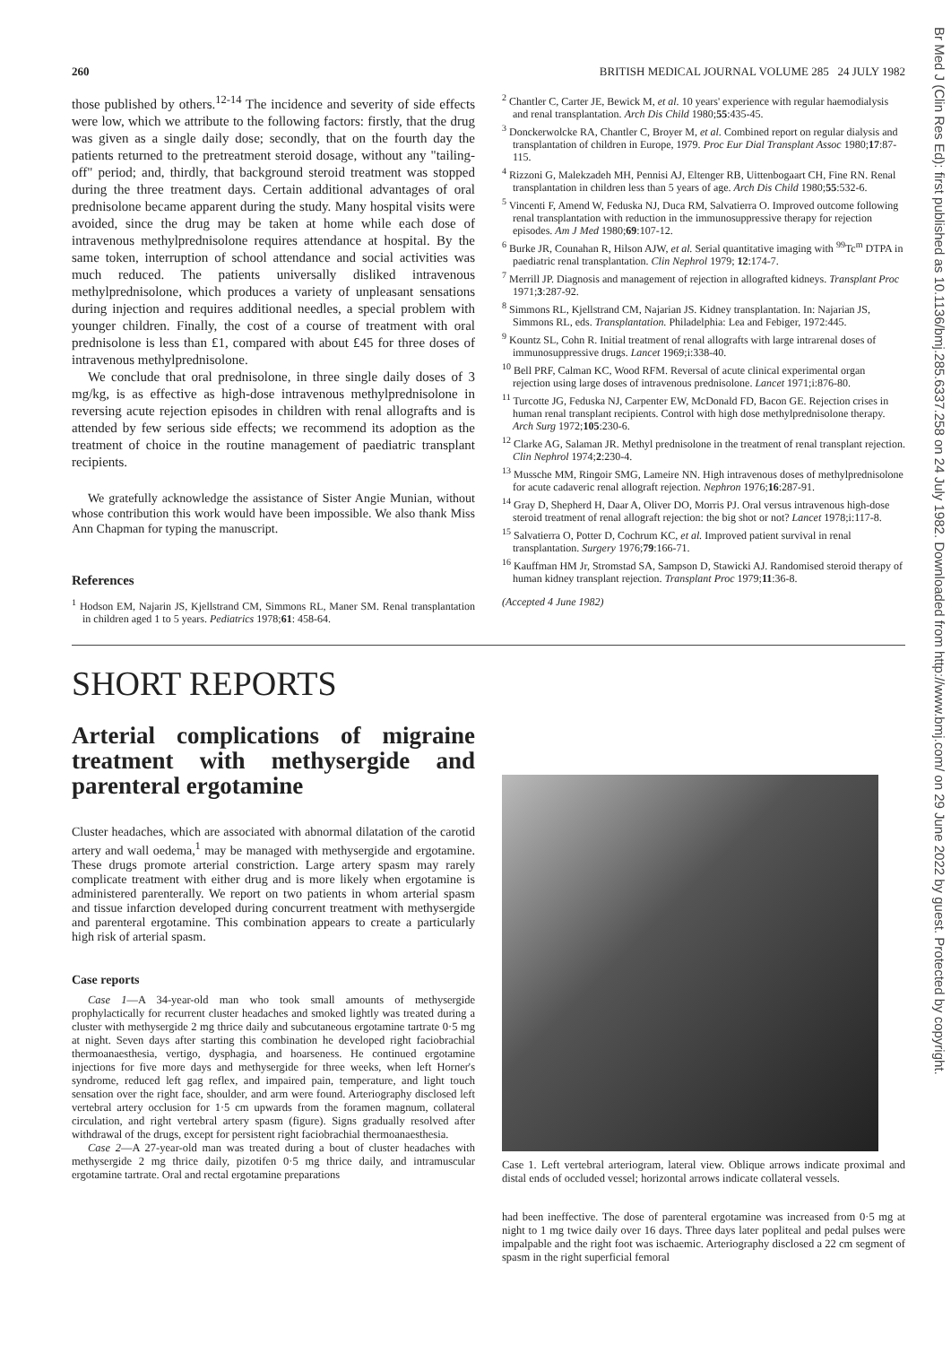Br Med J (Clin Res Ed): first published as 10.1136/bmj.285.6337.258 on 24 July 1982. Downloaded from http://www.bmj.com/ on 29 June 2022 by guest. Protected by copyright.
260 BRITISH MEDICAL JOURNAL VOLUME 285 24 JULY 1982
those published by others.<sup>12-14</sup> The incidence and severity of side effects were low, which we attribute to the following factors: firstly, that the drug was given as a single daily dose; secondly, that on the fourth day the patients returned to the pretreatment steroid dosage, without any "tailing-off" period; and, thirdly, that background steroid treatment was stopped during the three treatment days. Certain additional advantages of oral prednisolone became apparent during the study. Many hospital visits were avoided, since the drug may be taken at home while each dose of intravenous methylprednisolone requires attendance at hospital. By the same token, interruption of school attendance and social activities was much reduced. The patients universally disliked intravenous methylprednisolone, which produces a variety of unpleasant sensations during injection and requires additional needles, a special problem with younger children. Finally, the cost of a course of treatment with oral prednisolone is less than £1, compared with about £45 for three doses of intravenous methylprednisolone.
We conclude that oral prednisolone, in three single daily doses of 3 mg/kg, is as effective as high-dose intravenous methylprednisolone in reversing acute rejection episodes in children with renal allografts and is attended by few serious side effects; we recommend its adoption as the treatment of choice in the routine management of paediatric transplant recipients.
We gratefully acknowledge the assistance of Sister Angie Munian, without whose contribution this work would have been impossible. We also thank Miss Ann Chapman for typing the manuscript.
References
<sup>1</sup> Hodson EM, Najarin JS, Kjellstrand CM, Simmons RL, Maner SM. Renal transplantation in children aged 1 to 5 years. Pediatrics 1978;61: 458-64.
<sup>2</sup> Chantler C, Carter JE, Bewick M, et al. 10 years' experience with regular haemodialysis and renal transplantation. Arch Dis Child 1980;55:435-45.
<sup>3</sup> Donckerwolcke RA, Chantler C, Broyer M, et al. Combined report on regular dialysis and transplantation of children in Europe, 1979. Proc Eur Dial Transplant Assoc 1980;17:87-115.
<sup>4</sup> Rizzoni G, Malekzadeh MH, Pennisi AJ, Eltenger RB, Uittenbogaart CH, Fine RN. Renal transplantation in children less than 5 years of age. Arch Dis Child 1980;55:532-6.
<sup>5</sup> Vincenti F, Amend W, Feduska NJ, Duca RM, Salvatierra O. Improved outcome following renal transplantation with reduction in the immunosuppressive therapy for rejection episodes. Am J Med 1980;69:107-12.
<sup>6</sup> Burke JR, Counahan R, Hilson AJW, et al. Serial quantitative imaging with <sup>99</sup>Tc<sup>m</sup> DTPA in paediatric renal transplantation. Clin Nephrol 1979; 12:174-7.
<sup>7</sup> Merrill JP. Diagnosis and management of rejection in allografted kidneys. Transplant Proc 1971;3:287-92.
<sup>8</sup> Simmons RL, Kjellstrand CM, Najarian JS. Kidney transplantation. In: Najarian JS, Simmons RL, eds. Transplantation. Philadelphia: Lea and Febiger, 1972:445.
<sup>9</sup> Kountz SL, Cohn R. Initial treatment of renal allografts with large intrarenal doses of immunosuppressive drugs. Lancet 1969;i:338-40.
<sup>10</sup> Bell PRF, Calman KC, Wood RFM. Reversal of acute clinical experimental organ rejection using large doses of intravenous prednisolone. Lancet 1971;i:876-80.
<sup>11</sup> Turcotte JG, Feduska NJ, Carpenter EW, McDonald FD, Bacon GE. Rejection crises in human renal transplant recipients. Control with high dose methylprednisolone therapy. Arch Surg 1972;105:230-6.
<sup>12</sup> Clarke AG, Salaman JR. Methyl prednisolone in the treatment of renal transplant rejection. Clin Nephrol 1974;2:230-4.
<sup>13</sup> Mussche MM, Ringoir SMG, Lameire NN. High intravenous doses of methylprednisolone for acute cadaveric renal allograft rejection. Nephron 1976;16:287-91.
<sup>14</sup> Gray D, Shepherd H, Daar A, Oliver DO, Morris PJ. Oral versus intravenous high-dose steroid treatment of renal allograft rejection: the big shot or not? Lancet 1978;i:117-8.
<sup>15</sup> Salvatierra O, Potter D, Cochrum KC, et al. Improved patient survival in renal transplantation. Surgery 1976;79:166-71.
<sup>16</sup> Kauffman HM Jr, Stromstad SA, Sampson D, Stawicki AJ. Randomised steroid therapy of human kidney transplant rejection. Transplant Proc 1979;11:36-8.
(Accepted 4 June 1982)
SHORT REPORTS
Arterial complications of migraine treatment with methysergide and parenteral ergotamine
Cluster headaches, which are associated with abnormal dilatation of the carotid artery and wall oedema,<sup>1</sup> may be managed with methysergide and ergotamine. These drugs promote arterial constriction. Large artery spasm may rarely complicate treatment with either drug and is more likely when ergotamine is administered parenterally. We report on two patients in whom arterial spasm and tissue infarction developed during concurrent treatment with methysergide and parenteral ergotamine. This combination appears to create a particularly high risk of arterial spasm.
Case reports
Case 1—A 34-year-old man who took small amounts of methysergide prophylactically for recurrent cluster headaches and smoked lightly was treated during a cluster with methysergide 2 mg thrice daily and subcutaneous ergotamine tartrate 0·5 mg at night. Seven days after starting this combination he developed right faciobrachial thermoanaesthesia, vertigo, dysphagia, and hoarseness. He continued ergotamine injections for five more days and methysergide for three weeks, when left Horner's syndrome, reduced left gag reflex, and impaired pain, temperature, and light touch sensation over the right face, shoulder, and arm were found. Arteriography disclosed left vertebral artery occlusion for 1·5 cm upwards from the foramen magnum, collateral circulation, and right vertebral artery spasm (figure). Signs gradually resolved after withdrawal of the drugs, except for persistent right faciobrachial thermoanaesthesia.
Case 2—A 27-year-old man was treated during a bout of cluster headaches with methysergide 2 mg thrice daily, pizotifen 0·5 mg thrice daily, and intramuscular ergotamine tartrate. Oral and rectal ergotamine preparations
Case 1. Left vertebral arteriogram, lateral view. Oblique arrows indicate proximal and distal ends of occluded vessel; horizontal arrows indicate collateral vessels.
had been ineffective. The dose of parenteral ergotamine was increased from 0·5 mg at night to 1 mg twice daily over 16 days. Three days later popliteal and pedal pulses were impalpable and the right foot was ischaemic. Arteriography disclosed a 22 cm segment of spasm in the right superficial femoral